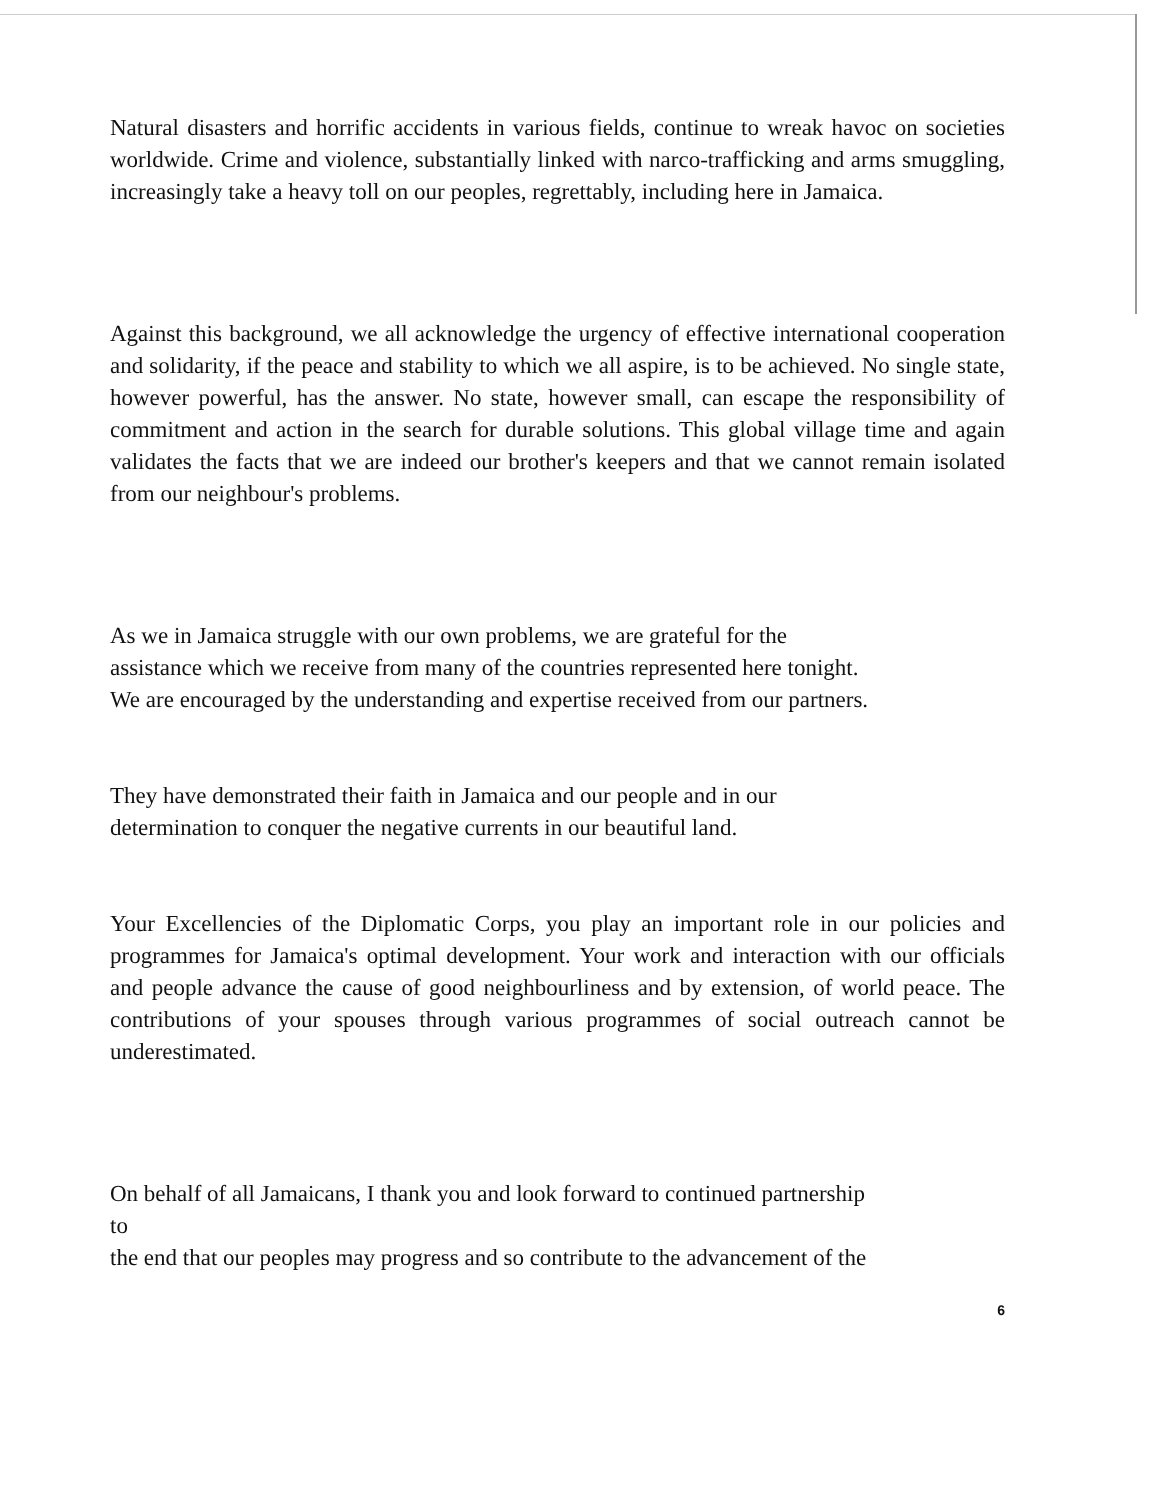Natural disasters and horrific accidents in various fields, continue to wreak havoc on societies worldwide. Crime and violence, substantially linked with narco-trafficking and arms smuggling, increasingly take a heavy toll on our peoples, regrettably, including here in Jamaica.
Against this background, we all acknowledge the urgency of effective international cooperation and solidarity, if the peace and stability to which we all aspire, is to be achieved. No single state, however powerful, has the answer. No state, however small, can escape the responsibility of commitment and action in the search for durable solutions. This global village time and again validates the facts that we are indeed our brother's keepers and that we cannot remain isolated from our neighbour's problems.
As we in Jamaica struggle with our own problems, we are grateful for the
assistance which we receive from many of the countries represented here tonight.
We are encouraged by the understanding and expertise received from our partners.
They have demonstrated their faith in Jamaica and our people and in our
determination to conquer the negative currents in our beautiful land.
Your Excellencies of the Diplomatic Corps, you play an important role in our policies and programmes for Jamaica's optimal development. Your work and interaction with our officials and people advance the cause of good neighbourliness and by extension, of world peace. The contributions of your spouses through various programmes of social outreach cannot be underestimated.
On behalf of all Jamaicans, I thank you and look forward to continued partnership
to
the end that our peoples may progress and so contribute to the advancement of the
6